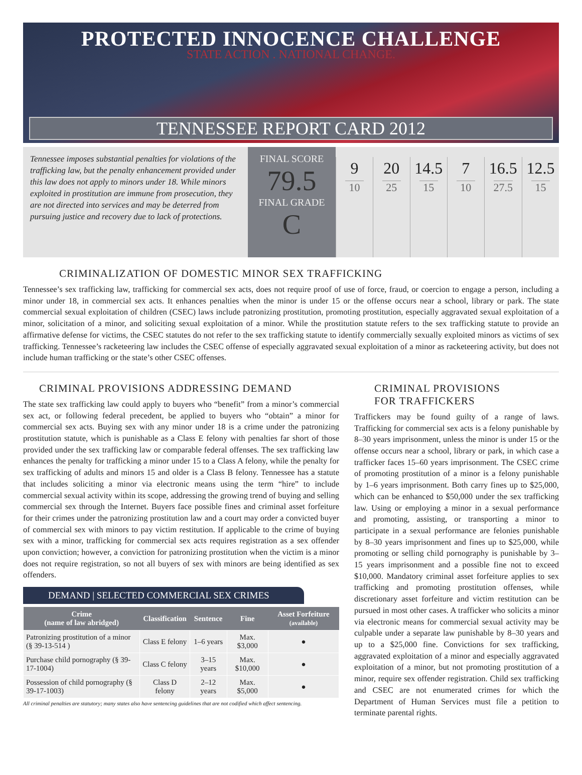PROTECTED INNOCENCE CHALLENGE
STATE ACTION . NATIONAL CHANGE.
TENNESSEE REPORT CARD 2012
Tennessee imposes substantial penalties for violations of the trafficking law, but the penalty enhancement provided under this law does not apply to minors under 18. While minors exploited in prostitution are immune from prosecution, they are not directed into services and may be deterred from pursuing justice and recovery due to lack of protections.
FINAL SCORE
79.5
FINAL GRADE
C
9
10
20
25
14.5
15
7
10
16.5
27.5
12.5
15
CRIMINALIZATION OF DOMESTIC MINOR SEX TRAFFICKING
Tennessee’s sex trafficking law, trafficking for commercial sex acts, does not require proof of use of force, fraud, or coercion to engage a person, including a minor under 18, in commercial sex acts. It enhances penalties when the minor is under 15 or the offense occurs near a school, library or park. The state commercial sexual exploitation of children (CSEC) laws include patronizing prostitution, promoting prostitution, especially aggravated sexual exploitation of a minor, solicitation of a minor, and soliciting sexual exploitation of a minor. While the prostitution statute refers to the sex trafficking statute to provide an affirmative defense for victims, the CSEC statutes do not refer to the sex trafficking statute to identify commercially sexually exploited minors as victims of sex trafficking. Tennessee’s racketeering law includes the CSEC offense of especially aggravated sexual exploitation of a minor as racketeering activity, but does not include human trafficking or the state’s other CSEC offenses.
CRIMINAL PROVISIONS ADDRESSING DEMAND
The state sex trafficking law could apply to buyers who “benefit” from a minor’s commercial sex act, or following federal precedent, be applied to buyers who “obtain” a minor for commercial sex acts. Buying sex with any minor under 18 is a crime under the patronizing prostitution statute, which is punishable as a Class E felony with penalties far short of those provided under the sex trafficking law or comparable federal offenses. The sex trafficking law enhances the penalty for trafficking a minor under 15 to a Class A felony, while the penalty for sex trafficking of adults and minors 15 and older is a Class B felony. Tennessee has a statute that includes soliciting a minor via electronic means using the term “hire” to include commercial sexual activity within its scope, addressing the growing trend of buying and selling commercial sex through the Internet. Buyers face possible fines and criminal asset forfeiture for their crimes under the patronizing prostitution law and a court may order a convicted buyer of commercial sex with minors to pay victim restitution. If applicable to the crime of buying sex with a minor, trafficking for commercial sex acts requires registration as a sex offender upon conviction; however, a conviction for patronizing prostitution when the victim is a minor does not require registration, so not all buyers of sex with minors are being identified as sex offenders.
DEMAND | SELECTED COMMERCIAL SEX CRIMES
| Crime (name of law abridged) | Classification | Sentence | Fine | Asset Forfeiture (available) |
| --- | --- | --- | --- | --- |
| Patronizing prostitution of a minor (§ 39-13-514 ) | Class E felony | 1–6 years | Max. $3,000 | ● |
| Purchase child pornography (§ 39-17-1004) | Class C felony | 3–15 years | Max. $10,000 | ● |
| Possession of child pornography (§ 39-17-1003) | Class D felony | 2–12 years | Max. $5,000 | ● |
All criminal penalties are statutory; many states also have sentencing guidelines that are not codified which affect sentencing.
CRIMINAL PROVISIONS
FOR TRAFFICKERS
Traffickers may be found guilty of a range of laws. Trafficking for commercial sex acts is a felony punishable by 8–30 years imprisonment, unless the minor is under 15 or the offense occurs near a school, library or park, in which case a trafficker faces 15–60 years imprisonment. The CSEC crime of promoting prostitution of a minor is a felony punishable by 1–6 years imprisonment. Both carry fines up to $25,000, which can be enhanced to $50,000 under the sex trafficking law. Using or employing a minor in a sexual performance and promoting, assisting, or transporting a minor to participate in a sexual performance are felonies punishable by 8–30 years imprisonment and fines up to $25,000, while promoting or selling child pornography is punishable by 3–15 years imprisonment and a possible fine not to exceed $10,000. Mandatory criminal asset forfeiture applies to sex trafficking and promoting prostitution offenses, while discretionary asset forfeiture and victim restitution can be pursued in most other cases. A trafficker who solicits a minor via electronic means for commercial sexual activity may be culpable under a separate law punishable by 8–30 years and up to a $25,000 fine. Convictions for sex trafficking, aggravated exploitation of a minor and especially aggravated exploitation of a minor, but not promoting prostitution of a minor, require sex offender registration. Child sex trafficking and CSEC are not enumerated crimes for which the Department of Human Services must file a petition to terminate parental rights.